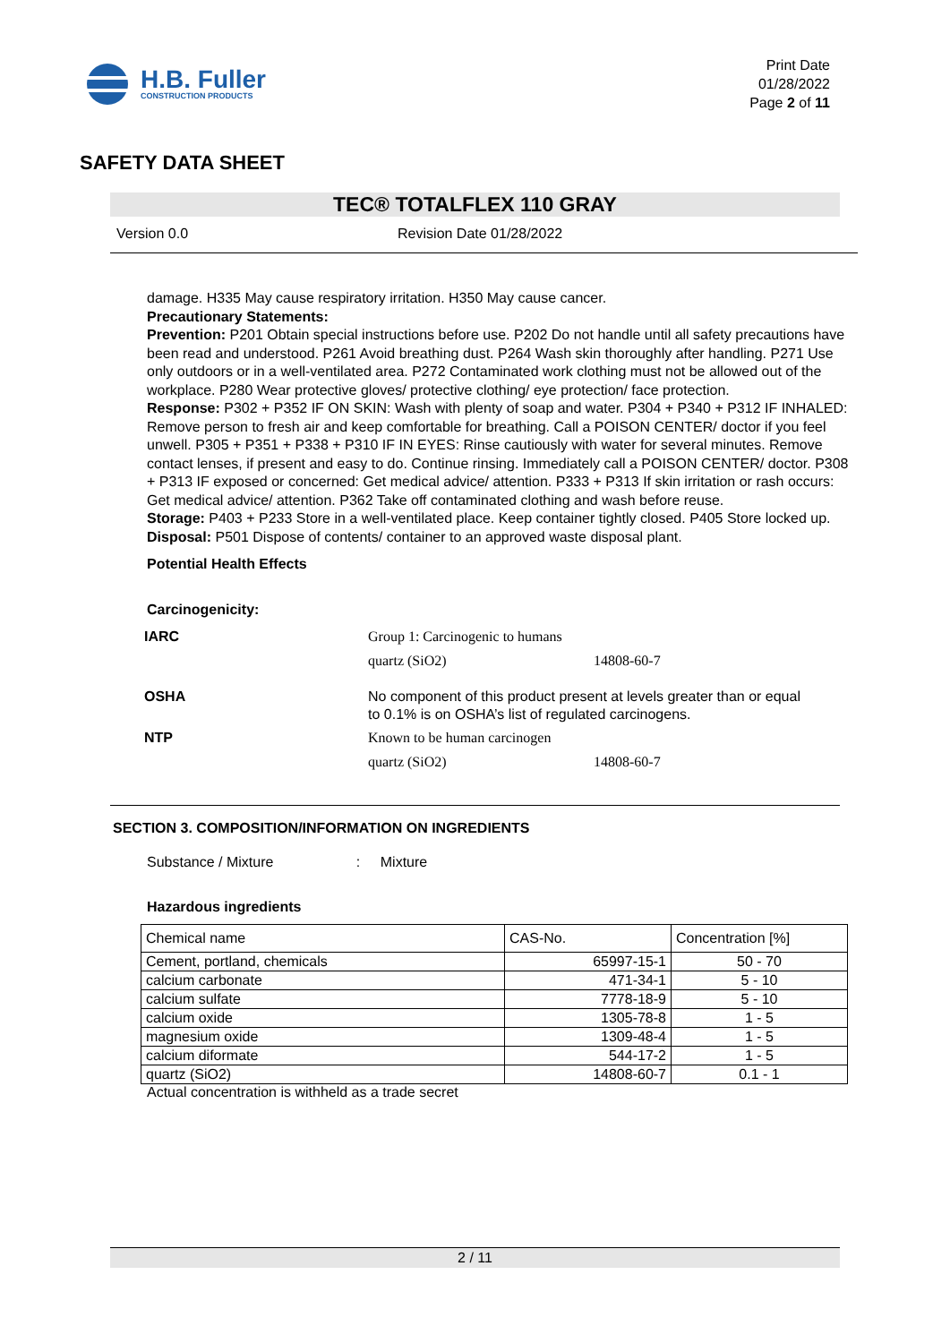H.B. Fuller
CONSTRUCTION PRODUCTS
Print Date
01/28/2022
Page 2 of 11
SAFETY DATA SHEET
TEC® TOTALFLEX 110 GRAY
Version 0.0 Revision Date 01/28/2022
damage. H335 May cause respiratory irritation. H350 May cause cancer.
Precautionary Statements:
Prevention: P201 Obtain special instructions before use. P202 Do not handle until all safety precautions have been read and understood. P261 Avoid breathing dust. P264 Wash skin thoroughly after handling. P271 Use only outdoors or in a well-ventilated area. P272 Contaminated work clothing must not be allowed out of the workplace. P280 Wear protective gloves/ protective clothing/ eye protection/ face protection.
Response: P302 + P352 IF ON SKIN: Wash with plenty of soap and water. P304 + P340 + P312 IF INHALED: Remove person to fresh air and keep comfortable for breathing. Call a POISON CENTER/ doctor if you feel unwell. P305 + P351 + P338 + P310 IF IN EYES: Rinse cautiously with water for several minutes. Remove contact lenses, if present and easy to do. Continue rinsing. Immediately call a POISON CENTER/ doctor. P308 + P313 IF exposed or concerned: Get medical advice/ attention. P333 + P313 If skin irritation or rash occurs: Get medical advice/ attention. P362 Take off contaminated clothing and wash before reuse.
Storage: P403 + P233 Store in a well-ventilated place. Keep container tightly closed. P405 Store locked up.
Disposal: P501 Dispose of contents/ container to an approved waste disposal plant.
Potential Health Effects
Carcinogenicity:
IARC Group 1: Carcinogenic to humans quartz (SiO2) 14808-60-7 OSHA No component of this product present at levels greater than or equal to 0.1% is on OSHA’s list of regulated carcinogens. NTP Known to be human carcinogen quartz (SiO2) 14808-60-7
SECTION 3. COMPOSITION/INFORMATION ON INGREDIENTS
Substance / Mixture : Mixture
Hazardous ingredients
| Chemical name | CAS-No. | Concentration [%] |
| Cement, portland, chemicals | 65997-15-1 | 50 - 70 |
| calcium carbonate | 471-34-1 | 5 - 10 |
| calcium sulfate | 7778-18-9 | 5 - 10 |
| calcium oxide | 1305-78-8 | 1 - 5 |
| magnesium oxide | 1309-48-4 | 1 - 5 |
| calcium diformate | 544-17-2 | 1 - 5 |
| quartz (SiO2) | 14808-60-7 | 0.1 - 1 |
Actual concentration is withheld as a trade secret
2 / 11